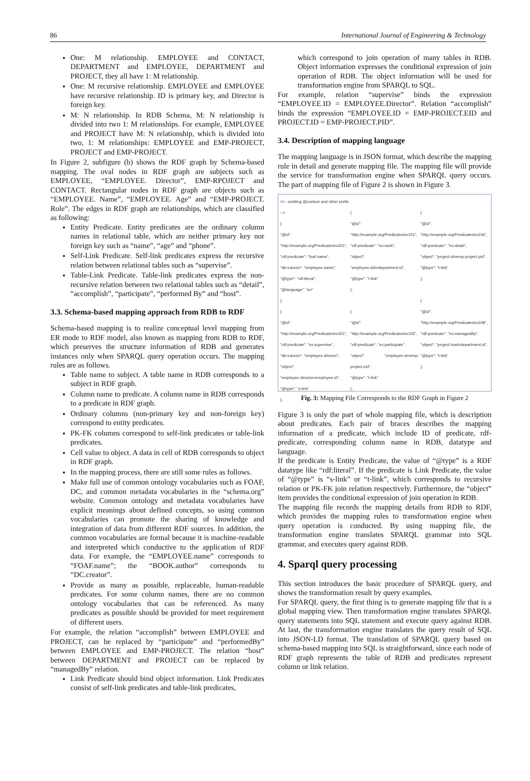86 International Journal of Engineering & Technology
One: M relationship. EMPLOYEE and CONTACT, DEPARTMENT and EMPLOYEE, DEPARTMENT and PROJECT, they all have 1: M relationship.
One: M recursive relationship. EMPLOYEE and EMPLOYEE have recursive relationship. ID is primary key, and Director is foreign key.
M: N relationship. In RDB Schema, M: N relationship is divided into two 1: M relationships. For example, EMPLOYEE and PROJECT have M: N relationship, which is divided into two, 1: M relationships: EMPLOYEE and EMP-PROJECT, PROJECT and EMP-PROJECT.
In Figure 2, subfigure (b) shows the RDF graph by Schema-based mapping. The oval nodes in RDF graph are subjects such as EMPLOYEE, “EMPLOYEE. Director”, EMP-RPOJECT and CONTACT. Rectangular nodes in RDF graph are objects such as “EMPLOYEE. Name”, “EMPLOYEE. Age” and “EMP-PROJECT. Role”. The edges in RDF graph are relationships, which are classified as following:
Entity Predicate. Entity predicates are the ordinary column names in relational table, which are neither primary key nor foreign key such as “name”, “age” and “phone”.
Self-Link Predicate. Self-link predicates express the recursive relation between relational tables such as “supervise”.
Table-Link Predicate. Table-link predicates express the non-recursive relation between two relational tables such as “detail”, “accomplish”, “participate”, “performed By” and “host”.
3.3. Schema-based mapping approach from RDB to RDF
Schema-based mapping is to realize conceptual level mapping from ER mode to RDF model, also known as mapping from RDB to RDF, which preserves the structure information of RDB and generates instances only when SPARQL query operation occurs. The mapping rules are as follows.
Table name to subject. A table name in RDB corresponds to a subject in RDF graph.
Column name to predicate. A column name in RDB corresponds to a predicate in RDF graph.
Ordinary columns (non-primary key and non-foreign key) correspond to entity predicates.
PK-FK columns correspond to self-link predicates or table-link predicates.
Cell value to object. A data in cell of RDB corresponds to object in RDF graph.
In the mapping process, there are still some rules as follows.
Make full use of common ontology vocabularies such as FOAF, DC, and common metadata vocabularies in the “schema.org” website. Common ontology and metadata vocabularies have explicit meanings about defined concepts, so using common vocabularies can promote the sharing of knowledge and integration of data from different RDF sources. In addition, the common vocabularies are formal because it is machine-readable and interpreted which conductive to the application of RDF data. For example, the “EMPLOYEE.name” corresponds to “FOAF.name”; the “BOOK.author” corresponds to “DC.creator”.
Provide as many as possible, replaceable, human-readable predicates. For some column names, there are no common ontology vocabularies that can be referenced. As many predicates as possible should be provided for meet requirement of different users.
For example, the relation “accomplish” between EMPLOYEE and PROJECT, can be replaced by “participate” and “performedBy” between EMPLOYEE and EMP-PROJECT. The relation “host” between DEPARTMENT and PROJECT can be replaced by “managedBy” relation.
Link Predicate should bind object information. Link Predicates consist of self-link predicates and table-link predicates,
which correspond to join operation of many tables in RDB. Object information expresses the conditional expression of join operation of RDB. The object information will be used for transformation engine from SPARQL to SQL.
For example, relation “supervise” binds the expression “EMPLOYEE.ID = EMPLOYEE.Director”. Relation “accomplish” binds the expression “EMPLOYEE.ID = EMP-PROJECT.EID and PROJECT.ID = EMP-PROJECT.PID”.
3.4. Description of mapping language
The mapping language is in JSON format, which describe the mapping rule in detail and generate mapping file. The mapping file will provide the service for transformation engine when SPARQL query occurs. The part of mapping file of Figure 2 is shown in Figure 3.
<!-- omitting @context and other prefix -->
{
"@id": "http://example.org/Predicate#ex201",
"rdf-predicate": "foaf:name",
"db-column": "employee.name",
"@type": "rdf:literal",
"@language": "en"
},
{
"@id": "http://example.org/Predicate#ex301",
"rdf-predicate": "ex:supervise",
"db-column": "employee.director",
"object": "employee.director=employee.id",
"@type": "s-link"
},
{
"@id": "http://example.org/Predicate#ex101",
"rdf-predicate": "ex:work",
"object": "employee.did=department.id",
"@type": "t-link"
},
{
"@id": "http://example.org/Predicate#ex105",
"rdf-predicate": "ex:participate",
"object": "employee.id=emp-project.eid",
"@type": "t-link"
},
{
"@id": "http://example.org/Predicate#ex106",
"rdf-predicate": "ex:detail",
"object": "project.id=emp-project.pid",
"@type": "t-link"
},
{
"@id": "http://example.org/Predicate#ex108",
"rdf-predicate": "ex:managedBy",
"object": "project.host=department.id",
"@type": "t-link"
},
Fig. 3: Mapping File Corresponds to the RDF Graph in Figure 2
Figure 3 is only the part of whole mapping file, which is description about predicates. Each pair of braces describes the mapping information of a predicate, which include ID of predicate, rdf-predicate, corresponding column name in RDB, datatype and language.
If the predicate is Entity Predicate, the value of “@type” is a RDF datatype like “rdf:literal”. If the predicate is Link Predicate, the value of “@type” is “s-link” or “t-link”, which corresponds to recursive relation or PK-FK join relation respectively. Furthermore, the “object” item provides the conditional expression of join operation in RDB.
The mapping file records the mapping details from RDB to RDF, which provides the mapping rules to transformation engine when query operation is conducted. By using mapping file, the transformation engine translates SPARQL grammar into SQL grammar, and executes query against RDB.
4. Sparql query processing
This section introduces the basic procedure of SPARQL query, and shows the transformation result by query examples.
For SPARQL query, the first thing is to generate mapping file that is a global mapping view. Then transformation engine translates SPARQL query statements into SQL statement and execute query against RDB. At last, the transformation engine translates the query result of SQL into JSON-LD format. The translation of SPARQL query based on schema-based mapping into SQL is straightforward, since each node of RDF graph represents the table of RDB and predicates represent column or link relation.